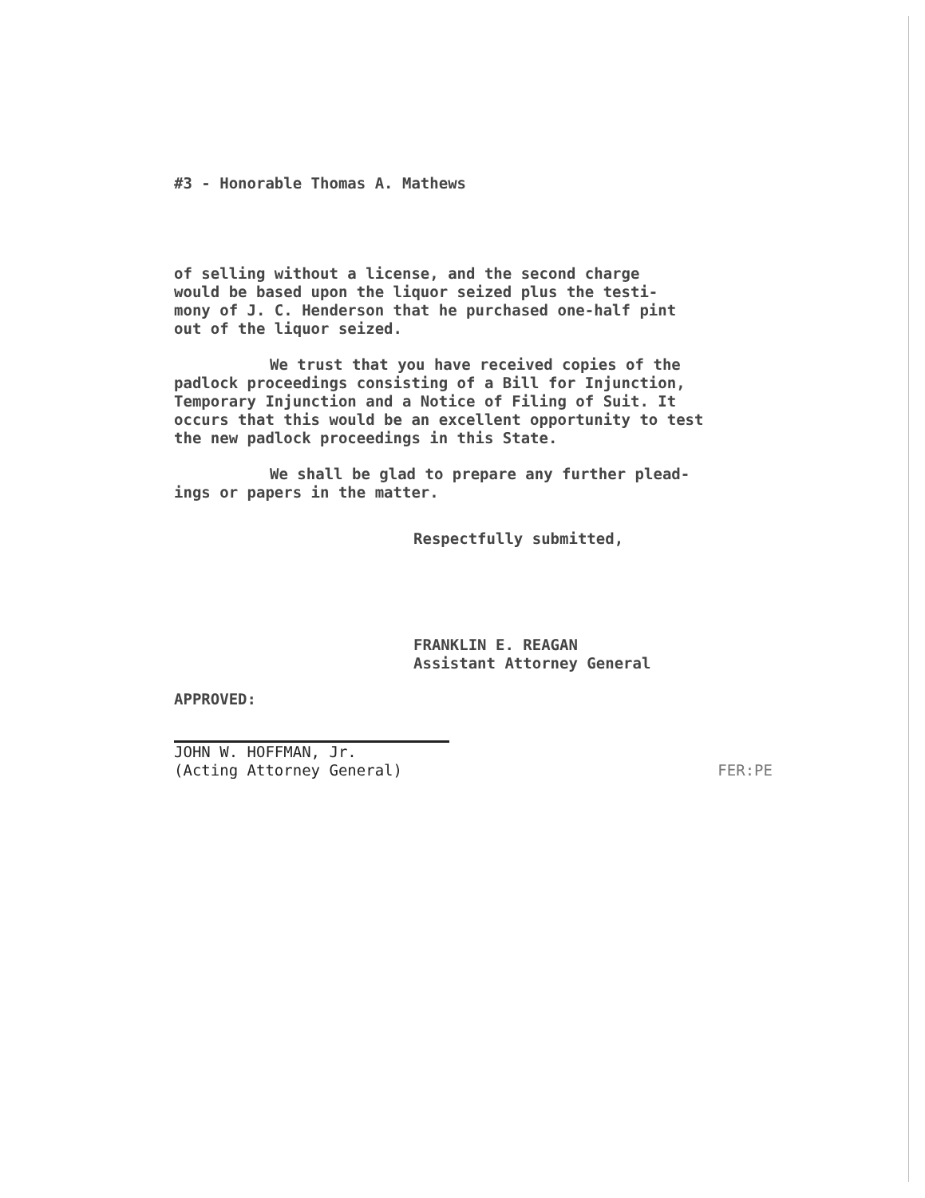#3 - Honorable Thomas A. Mathews
of selling without a license, and the second charge
would be based upon the liquor seized plus the testi-
mony of J. C. Henderson that he purchased one-half pint
out of the liquor seized.
We trust that you have received copies of the
padlock proceedings consisting of a Bill for Injunction,
Temporary Injunction and a Notice of Filing of Suit. It
occurs that this would be an excellent opportunity to test
the new padlock proceedings in this State.
We shall be glad to prepare any further plead-
ings or papers in the matter.
Respectfully submitted,
FRANKLIN E. REAGAN
Assistant Attorney General
APPROVED:
JOHN W. HOFFMAN, Jr.
(Acting Attorney General)
FER:PE